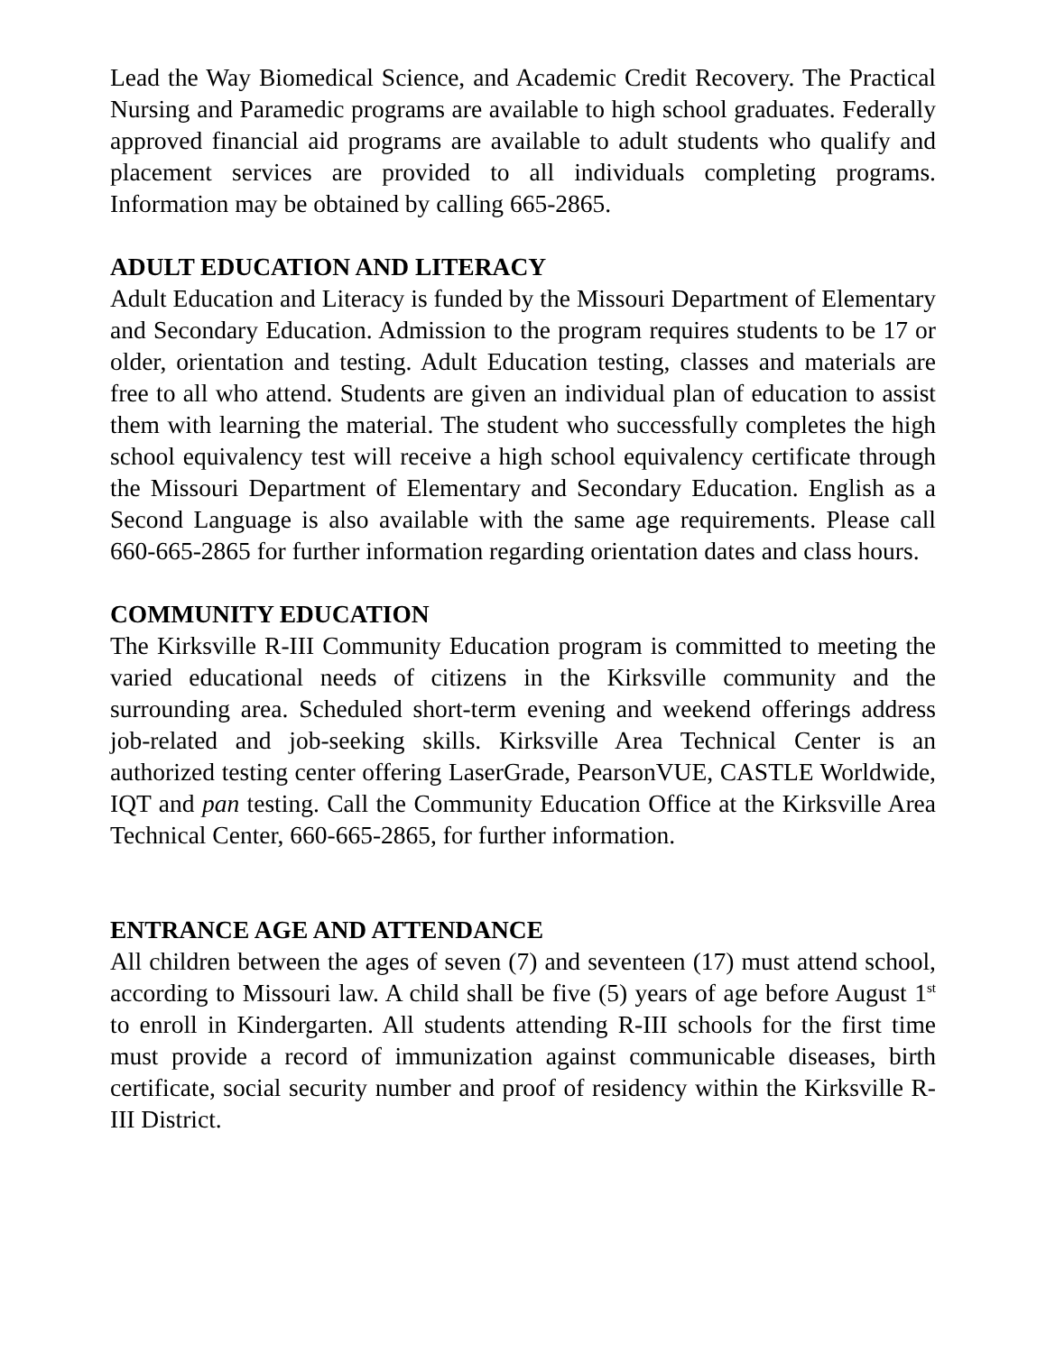Lead the Way Biomedical Science, and Academic Credit Recovery. The Practical Nursing and Paramedic programs are available to high school graduates. Federally approved financial aid programs are available to adult students who qualify and placement services are provided to all individuals completing programs. Information may be obtained by calling 665-2865.
ADULT EDUCATION AND LITERACY
Adult Education and Literacy is funded by the Missouri Department of Elementary and Secondary Education. Admission to the program requires students to be 17 or older, orientation and testing. Adult Education testing, classes and materials are free to all who attend. Students are given an individual plan of education to assist them with learning the material. The student who successfully completes the high school equivalency test will receive a high school equivalency certificate through the Missouri Department of Elementary and Secondary Education. English as a Second Language is also available with the same age requirements. Please call 660-665-2865 for further information regarding orientation dates and class hours.
COMMUNITY EDUCATION
The Kirksville R-III Community Education program is committed to meeting the varied educational needs of citizens in the Kirksville community and the surrounding area. Scheduled short-term evening and weekend offerings address job-related and job-seeking skills. Kirksville Area Technical Center is an authorized testing center offering LaserGrade, PearsonVUE, CASTLE Worldwide, IQT and pan testing. Call the Community Education Office at the Kirksville Area Technical Center, 660-665-2865, for further information.
ENTRANCE AGE AND ATTENDANCE
All children between the ages of seven (7) and seventeen (17) must attend school, according to Missouri law. A child shall be five (5) years of age before August 1<sup>st</sup> to enroll in Kindergarten. All students attending R-III schools for the first time must provide a record of immunization against communicable diseases, birth certificate, social security number and proof of residency within the Kirksville R-III District.